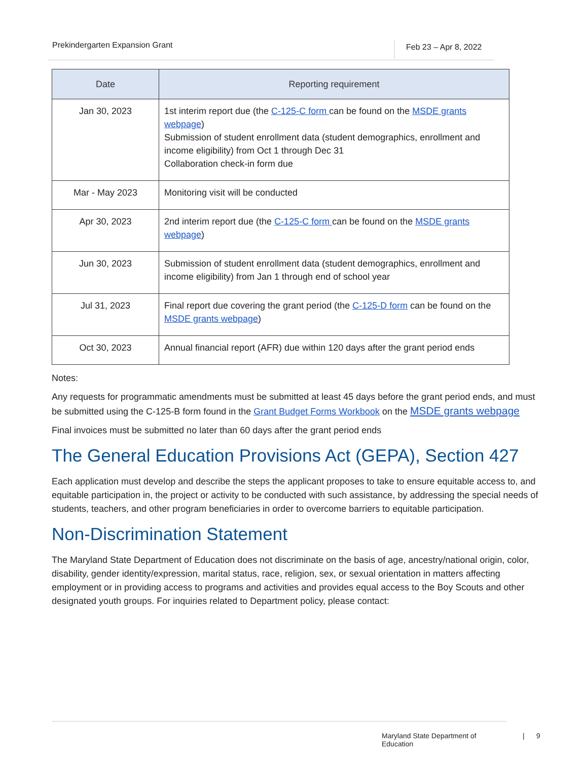Prekindergarten Expansion Grant
Feb 23 – Apr 8, 2022
| Date | Reporting requirement |
| --- | --- |
| Jan 30, 2023 | 1st interim report due (the C-125-C form can be found on the MSDE grants webpage ) Submission of student enrollment data (student demographics, enrollment and income eligibility) from Oct 1 through Dec 31 Collaboration check-in form due |
| Mar - May 2023 | Monitoring visit will be conducted |
| Apr 30, 2023 | 2nd interim report due (the C-125-C form can be found on the MSDE grants webpage ) |
| Jun 30, 2023 | Submission of student enrollment data (student demographics, enrollment and income eligibility) from Jan 1 through end of school year |
| Jul 31, 2023 | Final report due covering the grant period (the C-125-D form can be found on the MSDE grants webpage ) |
| Oct 30, 2023 | Annual financial report (AFR) due within 120 days after the grant period ends |
Notes:
Any requests for programmatic amendments must be submitted at least 45 days before the grant period ends, and must be submitted using the C-125-B form found in the Grant Budget Forms Workbook on the MSDE grants webpage
Final invoices must be submitted no later than 60 days after the grant period ends
The General Education Provisions Act (GEPA), Section 427
Each application must develop and describe the steps the applicant proposes to take to ensure equitable access to, and equitable participation in, the project or activity to be conducted with such assistance, by addressing the special needs of students, teachers, and other program beneficiaries in order to overcome barriers to equitable participation.
Non-Discrimination Statement
The Maryland State Department of Education does not discriminate on the basis of age, ancestry/national origin, color, disability, gender identity/expression, marital status, race, religion, sex, or sexual orientation in matters affecting employment or in providing access to programs and activities and provides equal access to the Boy Scouts and other designated youth groups. For inquiries related to Department policy, please contact:
Maryland State Department of Education | 9